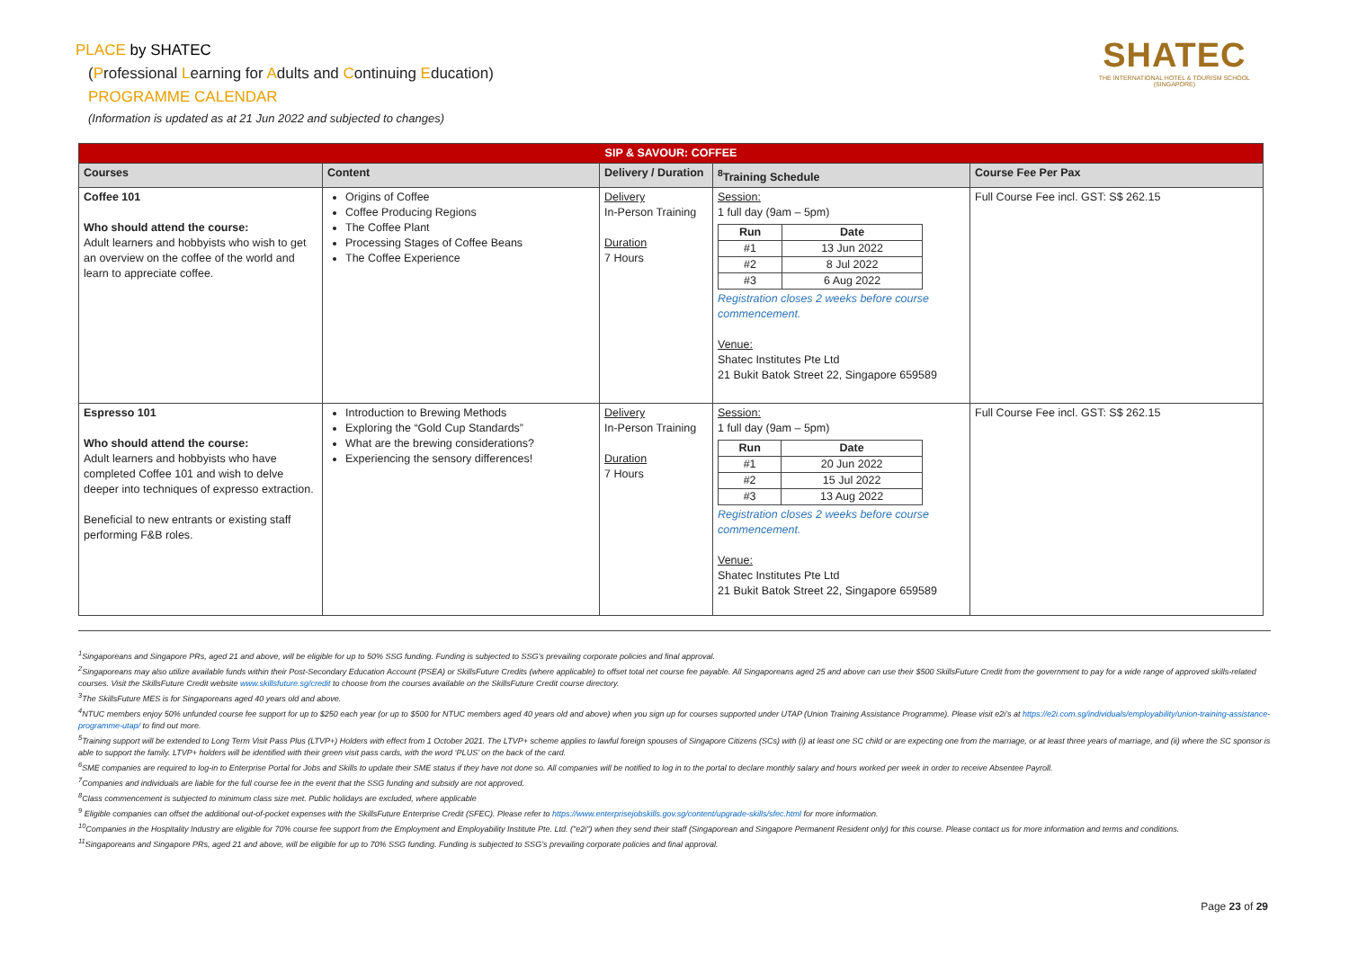PLACE by SHATEC
(Professional Learning for Adults and Continuing Education)
PROGRAMME CALENDAR
(Information is updated as at 21 Jun 2022 and subjected to changes)
SHATEC
THE INTERNATIONAL HOTEL & TOURISM SCHOOL
(SINGAPORE)
| SIP & SAVOUR: COFFEE | | | | |
| --- | --- | --- | --- | --- |
| Courses | Content | Delivery / Duration | <sup>8</sup> Training Schedule | Course Fee Per Pax |
| Coffee 101 Who should attend the course: Adult learners and hobbyists who wish to get an overview on the coffee of the world and learn to appreciate coffee. | Origins of Coffee Coffee Producing Regions The Coffee Plant Processing Stages of Coffee Beans The Coffee Experience | Delivery In-Person Training Duration 7 Hours | Session: 1 full day (9am – 5pm) / Run / Date / / --- / --- / / #1 / 13 Jun 2022 / / #2 / 8 Jul 2022 / / #3 / 6 Aug 2022 / Registration closes 2 weeks before course commencement. Venue: Shatec Institutes Pte Ltd 21 Bukit Batok Street 22, Singapore 659589 | Full Course Fee incl. GST: S$ 262.15 |
| Espresso 101 Who should attend the course: Adult learners and hobbyists who have completed Coffee 101 and wish to delve deeper into techniques of expresso extraction. Beneficial to new entrants or existing staff performing F&B roles. | Introduction to Brewing Methods Exploring the “Gold Cup Standards” What are the brewing considerations? Experiencing the sensory differences! | Delivery In-Person Training Duration 7 Hours | Session: 1 full day (9am – 5pm) / Run / Date / / --- / --- / / #1 / 20 Jun 2022 / / #2 / 15 Jul 2022 / / #3 / 13 Aug 2022 / Registration closes 2 weeks before course commencement. Venue: Shatec Institutes Pte Ltd 21 Bukit Batok Street 22, Singapore 659589 | Full Course Fee incl. GST: S$ 262.15 |
<sup>1</sup> Singaporeans and Singapore PRs, aged 21 and above, will be eligible for up to 50% SSG funding. Funding is subjected to SSG’s prevailing corporate policies and final approval.
<sup>2</sup> Singaporeans may also utilize available funds within their Post-Secondary Education Account (PSEA) or SkillsFuture Credits (where applicable) to offset total net course fee payable. All Singaporeans aged 25 and above can use their $500 SkillsFuture Credit from the government to pay for a wide range of approved skills-related courses. Visit the SkillsFuture Credit website www.skillsfuture.sg/credit to choose from the courses available on the SkillsFuture Credit course directory.
<sup>3</sup> The SkillsFuture MES is for Singaporeans aged 40 years old and above.
<sup>4</sup> NTUC members enjoy 50% unfunded course fee support for up to $250 each year (or up to $500 for NTUC members aged 40 years old and above) when you sign up for courses supported under UTAP (Union Training Assistance Programme). Please visit e2i’s at https://e2i.com.sg/individuals/employability/union-training-assistance-programme-utap/ to find out more.
<sup>5</sup> Training support will be extended to Long Term Visit Pass Plus (LTVP+) Holders with effect from 1 October 2021. The LTVP+ scheme applies to lawful foreign spouses of Singapore Citizens (SCs) with (i) at least one SC child or are expecting one from the marriage, or at least three years of marriage, and (ii) where the SC sponsor is able to support the family. LTVP+ holders will be identified with their green visit pass cards, with the word ‘PLUS’ on the back of the card.
<sup>6</sup> SME companies are required to log-in to Enterprise Portal for Jobs and Skills to update their SME status if they have not done so. All companies will be notified to log in to the portal to declare monthly salary and hours worked per week in order to receive Absentee Payroll.
<sup>7</sup> Companies and individuals are liable for the full course fee in the event that the SSG funding and subsidy are not approved.
<sup>8</sup> Class commencement is subjected to minimum class size met. Public holidays are excluded, where applicable
<sup>9</sup> Eligible companies can offset the additional out-of-pocket expenses with the SkillsFuture Enterprise Credit (SFEC). Please refer to https://www.enterprisejobskills.gov.sg/content/upgrade-skills/sfec.html for more information.
<sup>10</sup> Companies in the Hospitality Industry are eligible for 70% course fee support from the Employment and Employability Institute Pte. Ltd. ("e2i") when they send their staff (Singaporean and Singapore Permanent Resident only) for this course. Please contact us for more information and terms and conditions.
<sup>11</sup> Singaporeans and Singapore PRs, aged 21 and above, will be eligible for up to 70% SSG funding. Funding is subjected to SSG’s prevailing corporate policies and final approval.
Page 23 of 29